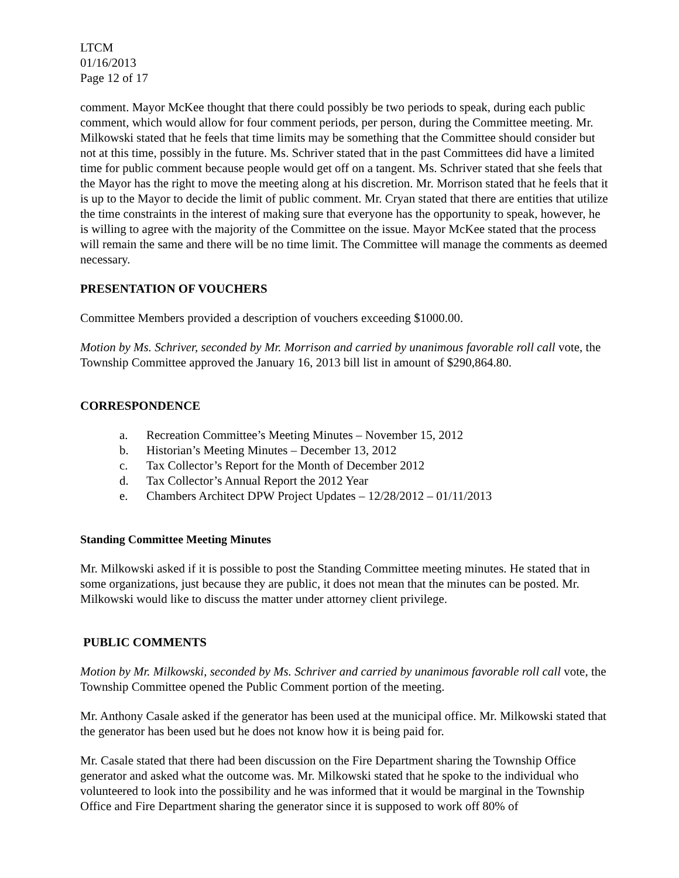LTCM
01/16/2013
Page 12 of 17
comment. Mayor McKee thought that there could possibly be two periods to speak, during each public comment, which would allow for four comment periods, per person, during the Committee meeting. Mr. Milkowski stated that he feels that time limits may be something that the Committee should consider but not at this time, possibly in the future. Ms. Schriver stated that in the past Committees did have a limited time for public comment because people would get off on a tangent. Ms. Schriver stated that she feels that the Mayor has the right to move the meeting along at his discretion. Mr. Morrison stated that he feels that it is up to the Mayor to decide the limit of public comment. Mr. Cryan stated that there are entities that utilize the time constraints in the interest of making sure that everyone has the opportunity to speak, however, he is willing to agree with the majority of the Committee on the issue. Mayor McKee stated that the process will remain the same and there will be no time limit. The Committee will manage the comments as deemed necessary.
PRESENTATION OF VOUCHERS
Committee Members provided a description of vouchers exceeding $1000.00.
Motion by Ms. Schriver, seconded by Mr. Morrison and carried by unanimous favorable roll call vote, the Township Committee approved the January 16, 2013 bill list in amount of $290,864.80.
CORRESPONDENCE
a. Recreation Committee’s Meeting Minutes – November 15, 2012
b. Historian’s Meeting Minutes – December 13, 2012
c. Tax Collector’s Report for the Month of December 2012
d. Tax Collector’s Annual Report the 2012 Year
e. Chambers Architect DPW Project Updates – 12/28/2012 – 01/11/2013
Standing Committee Meeting Minutes
Mr. Milkowski asked if it is possible to post the Standing Committee meeting minutes. He stated that in some organizations, just because they are public, it does not mean that the minutes can be posted. Mr. Milkowski would like to discuss the matter under attorney client privilege.
PUBLIC COMMENTS
Motion by Mr. Milkowski, seconded by Ms. Schriver and carried by unanimous favorable roll call vote, the Township Committee opened the Public Comment portion of the meeting.
Mr. Anthony Casale asked if the generator has been used at the municipal office. Mr. Milkowski stated that the generator has been used but he does not know how it is being paid for.
Mr. Casale stated that there had been discussion on the Fire Department sharing the Township Office generator and asked what the outcome was. Mr. Milkowski stated that he spoke to the individual who volunteered to look into the possibility and he was informed that it would be marginal in the Township Office and Fire Department sharing the generator since it is supposed to work off 80% of